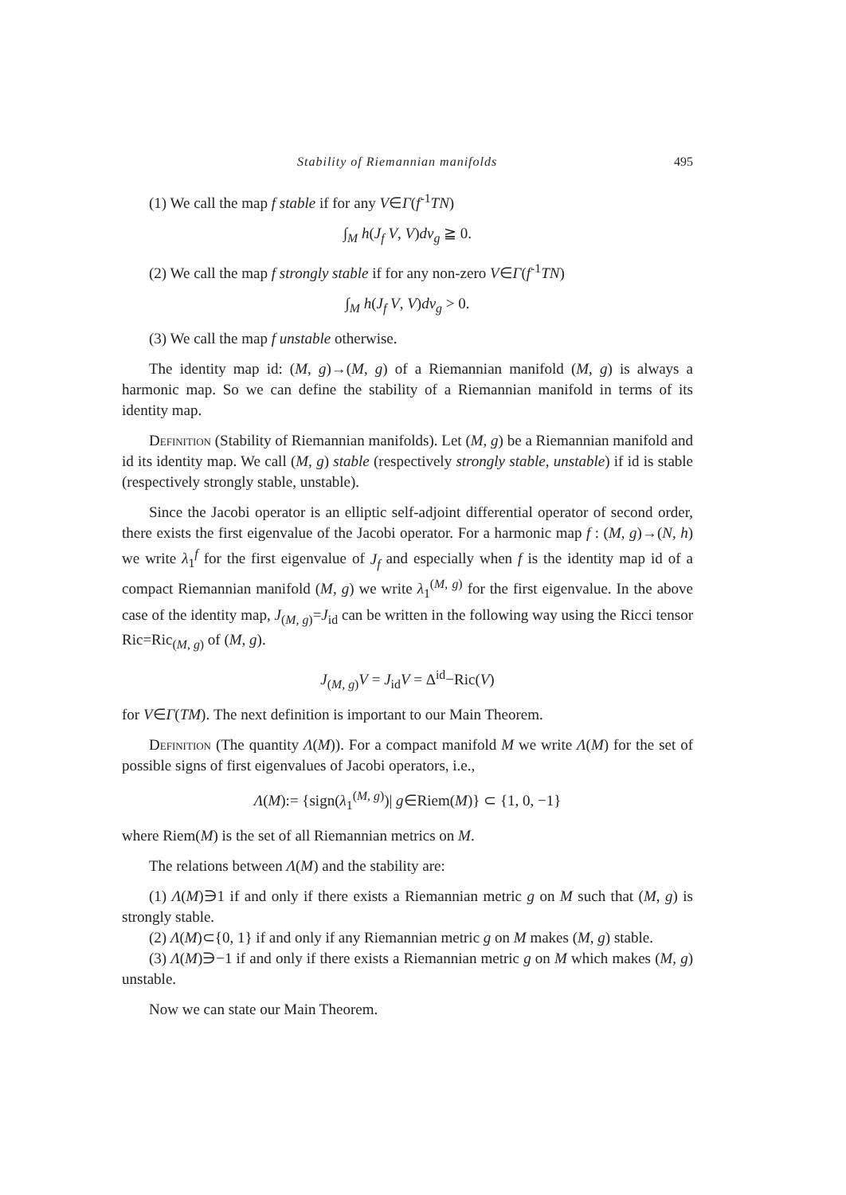Stability of Riemannian manifolds 495
(1) We call the map f stable if for any V∈Γ(f<sup>-1</sup>TN)
∫<sub>M</sub> h(J<sub>f</sub> V, V)dv<sub>g</sub> ≧ 0.
(2) We call the map f strongly stable if for any non-zero V∈Γ(f<sup>-1</sup>TN)
∫<sub>M</sub> h(J<sub>f</sub> V, V)dv<sub>g</sub> > 0.
(3) We call the map f unstable otherwise.
The identity map id: (M, g)→(M, g) of a Riemannian manifold (M, g) is always a harmonic map. So we can define the stability of a Riemannian manifold in terms of its identity map.
Definition (Stability of Riemannian manifolds). Let (M, g) be a Riemannian manifold and id its identity map. We call (M, g) stable (respectively strongly stable, unstable) if id is stable (respectively strongly stable, unstable).
Since the Jacobi operator is an elliptic self-adjoint differential operator of second order, there exists the first eigenvalue of the Jacobi operator. For a harmonic map f : (M, g)→(N, h) we write λ<sub>1</sub><sup>f</sup> for the first eigenvalue of J<sub>f</sub> and especially when f is the identity map id of a compact Riemannian manifold (M, g) we write λ<sub>1</sub><sup>(M, g)</sup> for the first eigenvalue. In the above case of the identity map, J<sub>(M, g)</sub>=J<sub>id</sub> can be written in the following way using the Ricci tensor Ric=Ric<sub>(M, g)</sub> of (M, g).
J<sub>(M, g)</sub>V = J<sub>id</sub>V = Δ<sup>id</sup>−Ric(V)
for V∈Γ(TM). The next definition is important to our Main Theorem.
Definition (The quantity Λ(M)). For a compact manifold M we write Λ(M) for the set of possible signs of first eigenvalues of Jacobi operators, i.e.,
Λ(M):= {sign(λ<sub>1</sub><sup>(M, g)</sup>)| g∈Riem(M)} ⊂ {1, 0, −1}
where Riem(M) is the set of all Riemannian metrics on M.
The relations between Λ(M) and the stability are:
(1) Λ(M)∋1 if and only if there exists a Riemannian metric g on M such that (M, g) is strongly stable.
(2) Λ(M)⊂{0, 1} if and only if any Riemannian metric g on M makes (M, g) stable.
(3) Λ(M)∋−1 if and only if there exists a Riemannian metric g on M which makes (M, g) unstable.
Now we can state our Main Theorem.